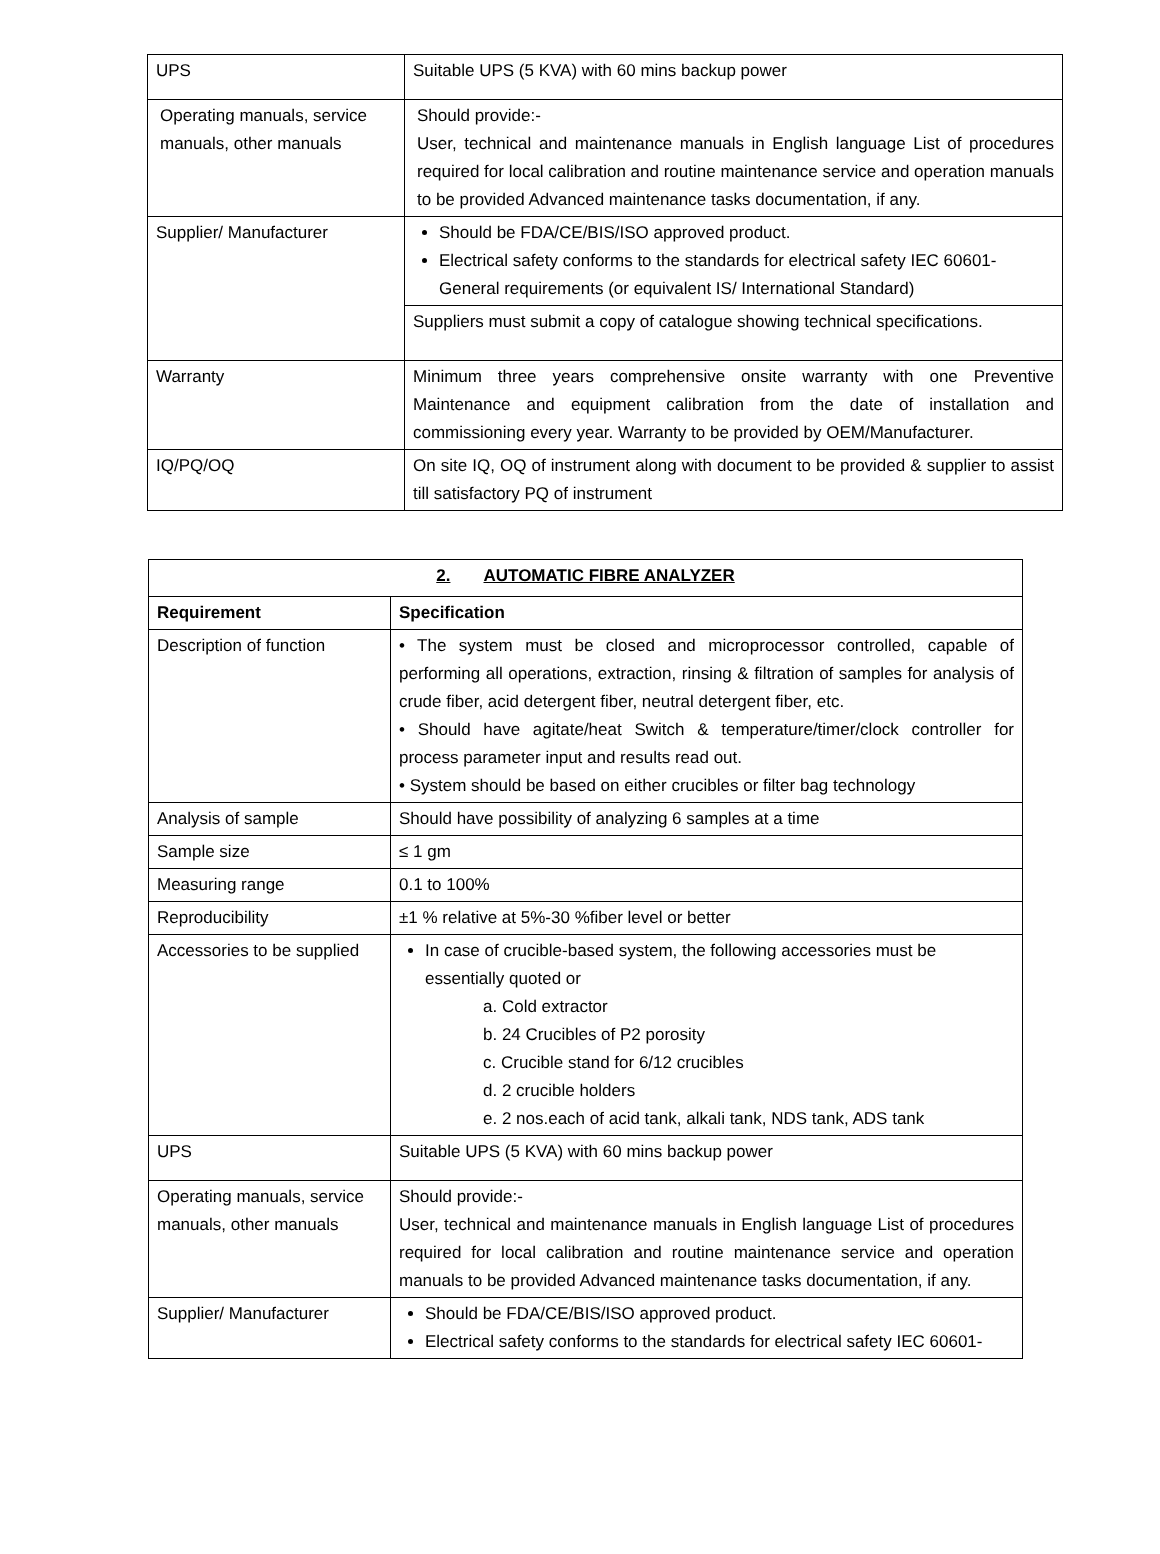| UPS | Suitable UPS (5 KVA) with 60 mins backup power |
| Operating manuals, service manuals, other manuals | Should provide:- User, technical and maintenance manuals in English language List of procedures required for local calibration and routine maintenance service and operation manuals to be provided Advanced maintenance tasks documentation, if any. |
| Supplier/ Manufacturer | Should be FDA/CE/BIS/ISO approved product. Electrical safety conforms to the standards for electrical safety IEC 60601-General requirements (or equivalent IS/ International Standard) |
| | Suppliers must submit a copy of catalogue showing technical specifications. |
| Warranty | Minimum three years comprehensive onsite warranty with one Preventive Maintenance and equipment calibration from the date of installation and commissioning every year. Warranty to be provided by OEM/Manufacturer. |
| IQ/PQ/OQ | On site IQ, OQ of instrument along with document to be provided & supplier to assist till satisfactory PQ of instrument |
| 2. AUTOMATIC FIBRE ANALYZER | |
| Requirement | Specification |
| Description of function | • The system must be closed and microprocessor controlled, capable of performing all operations, extraction, rinsing & filtration of samples for analysis of crude fiber, acid detergent fiber, neutral detergent fiber, etc. • Should have agitate/heat Switch & temperature/timer/clock controller for process parameter input and results read out. • System should be based on either crucibles or filter bag technology |
| Analysis of sample | Should have possibility of analyzing 6 samples at a time |
| Sample size | ≤ 1 gm |
| Measuring range | 0.1 to 100% |
| Reproducibility | ±1 % relative at 5%-30 %fiber level or better |
| Accessories to be supplied | In case of crucible-based system, the following accessories must be essentially quoted or a. Cold extractor b. 24 Crucibles of P2 porosity c. Crucible stand for 6/12 crucibles d. 2 crucible holders e. 2 nos.each of acid tank, alkali tank, NDS tank, ADS tank |
| UPS | Suitable UPS (5 KVA) with 60 mins backup power |
| Operating manuals, service manuals, other manuals | Should provide:- User, technical and maintenance manuals in English language List of procedures required for local calibration and routine maintenance service and operation manuals to be provided Advanced maintenance tasks documentation, if any. |
| Supplier/ Manufacturer | Should be FDA/CE/BIS/ISO approved product. Electrical safety conforms to the standards for electrical safety IEC 60601- |